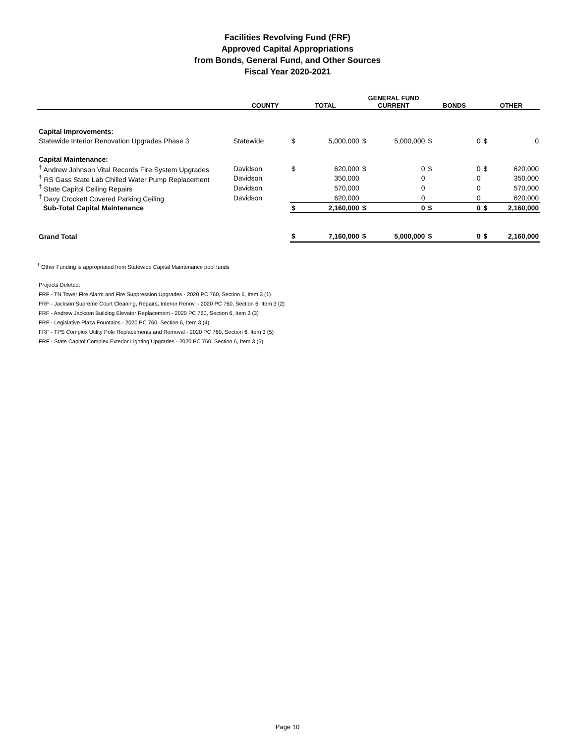Facilities Revolving Fund (FRF)
Approved Capital Appropriations
from Bonds, General Fund, and Other Sources
Fiscal Year 2020-2021
| | COUNTY | TOTAL | | GENERAL FUND CURRENT | | BONDS | | OTHER | |
| --- | --- | --- | --- | --- | --- | --- | --- | --- | --- |
| Capital Improvements: | | | | | | | | | |
| Statewide Interior Renovation Upgrades Phase 3 | Statewide | $ | 5,000,000 | $ | 5,000,000 | $ | 0 | $ | 0 |
| Capital Maintenance: | | | | | | | | | |
| <sup>†</sup> Andrew Johnson Vital Records Fire System Upgrades | Davidson | $ | 620,000 | $ | 0 | $ | 0 | $ | 620,000 |
| <sup>†</sup> RS Gass State Lab Chilled Water Pump Replacement | Davidson | | 350,000 | | 0 | | 0 | | 350,000 |
| <sup>†</sup> State Capitol Ceiling Repairs | Davidson | | 570,000 | | 0 | | 0 | | 570,000 |
| <sup>†</sup> Davy Crockett Covered Parking Ceiling | Davidson | | 620,000 | | 0 | | 0 | | 620,000 |
| Sub-Total Capital Maintenance | | $ | 2,160,000 | $ | 0 | $ | 0 | $ | 2,160,000 |
| Grand Total | | $ | 7,160,000 | $ | 5,000,000 | $ | 0 | $ | 2,160,000 |
<sup>†</sup> Other Funding is appropriated from Statewide Capital Maintenance pool funds
Projects Deleted:
FRF - TN Tower Fire Alarm and Fire Suppression Upgrades - 2020 PC 760, Section 6, Item 3 (1)
FRF - Jackson Supreme Court Cleaning, Repairs, Interior Renov. - 2020 PC 760, Section 6, Item 3 (2)
FRF - Andrew Jackson Building Elevator Replacement - 2020 PC 760, Section 6, Item 3 (3)
FRF - Legislative Plaza Fountains - 2020 PC 760, Section 6, Item 3 (4)
FRF - TPS Complex Utility Pole Replacements and Removal - 2020 PC 760, Section 6, Item 3 (5)
FRF - State Capitol Complex Exterior Lighting Upgrades - 2020 PC 760, Section 6, Item 3 (6)
Page 10